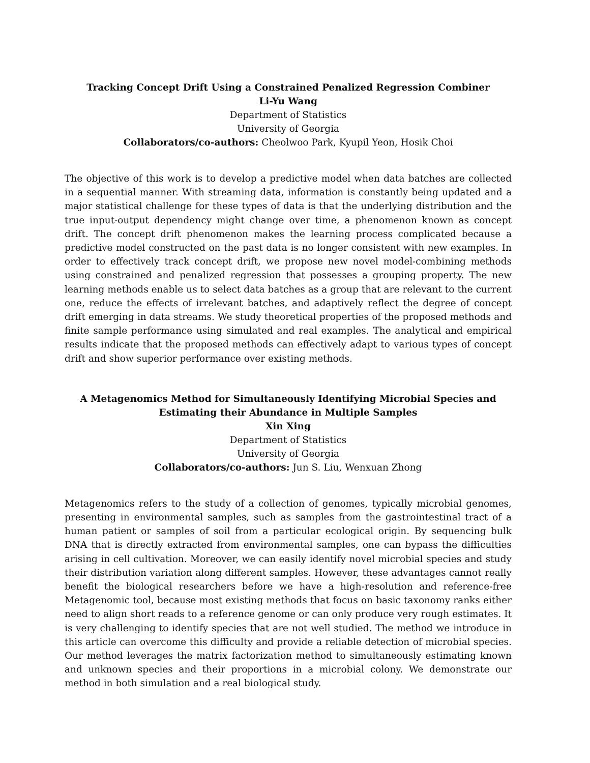Tracking Concept Drift Using a Constrained Penalized Regression Combiner
Li-Yu Wang
Department of Statistics
University of Georgia
Collaborators/co-authors: Cheolwoo Park, Kyupil Yeon, Hosik Choi
The objective of this work is to develop a predictive model when data batches are collected in a sequential manner. With streaming data, information is constantly being updated and a major statistical challenge for these types of data is that the underlying distribution and the true input-output dependency might change over time, a phenomenon known as concept drift. The concept drift phenomenon makes the learning process complicated because a predictive model constructed on the past data is no longer consistent with new examples. In order to effectively track concept drift, we propose new novel model-combining methods using constrained and penalized regression that possesses a grouping property. The new learning methods enable us to select data batches as a group that are relevant to the current one, reduce the effects of irrelevant batches, and adaptively reflect the degree of concept drift emerging in data streams. We study theoretical properties of the proposed methods and finite sample performance using simulated and real examples. The analytical and empirical results indicate that the proposed methods can effectively adapt to various types of concept drift and show superior performance over existing methods.
A Metagenomics Method for Simultaneously Identifying Microbial Species and Estimating their Abundance in Multiple Samples
Xin Xing
Department of Statistics
University of Georgia
Collaborators/co-authors: Jun S. Liu, Wenxuan Zhong
Metagenomics refers to the study of a collection of genomes, typically microbial genomes, presenting in environmental samples, such as samples from the gastrointestinal tract of a human patient or samples of soil from a particular ecological origin. By sequencing bulk DNA that is directly extracted from environmental samples, one can bypass the difficulties arising in cell cultivation. Moreover, we can easily identify novel microbial species and study their distribution variation along different samples. However, these advantages cannot really benefit the biological researchers before we have a high-resolution and reference-free Metagenomic tool, because most existing methods that focus on basic taxonomy ranks either need to align short reads to a reference genome or can only produce very rough estimates. It is very challenging to identify species that are not well studied. The method we introduce in this article can overcome this difficulty and provide a reliable detection of microbial species. Our method leverages the matrix factorization method to simultaneously estimating known and unknown species and their proportions in a microbial colony. We demonstrate our method in both simulation and a real biological study.